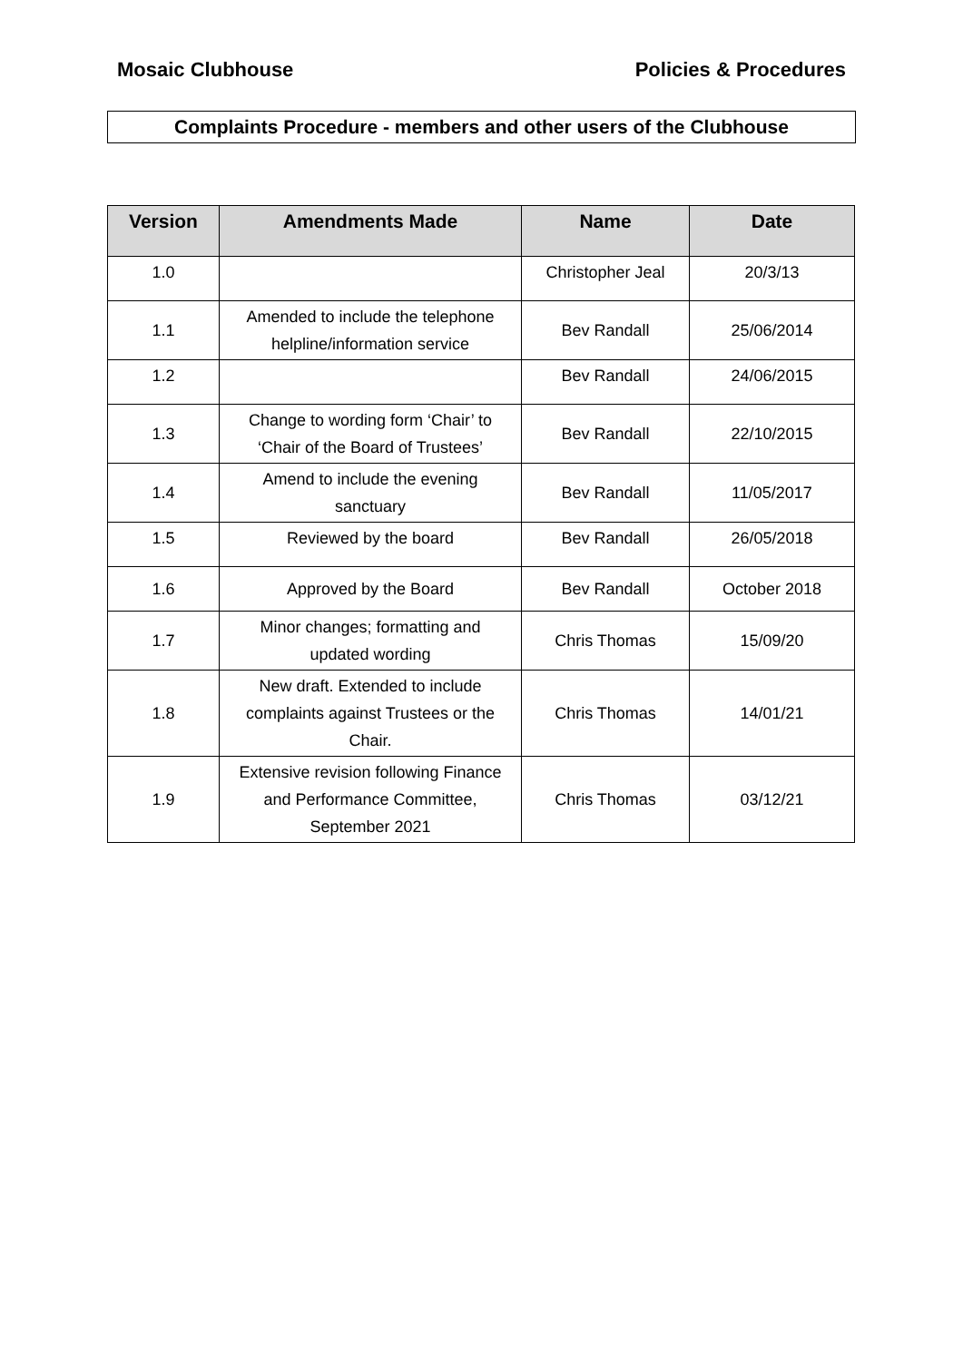Mosaic Clubhouse Policies & Procedures
Complaints Procedure - members and other users of the Clubhouse
| Version | Amendments Made | Name | Date |
| --- | --- | --- | --- |
| 1.0 | | Christopher Jeal | 20/3/13 |
| 1.1 | Amended to include the telephone helpline/information service | Bev Randall | 25/06/2014 |
| 1.2 | | Bev Randall | 24/06/2015 |
| 1.3 | Change to wording form ‘Chair’ to ‘Chair of the Board of Trustees’ | Bev Randall | 22/10/2015 |
| 1.4 | Amend to include the evening sanctuary | Bev Randall | 11/05/2017 |
| 1.5 | Reviewed by the board | Bev Randall | 26/05/2018 |
| 1.6 | Approved by the Board | Bev Randall | October 2018 |
| 1.7 | Minor changes; formatting and updated wording | Chris Thomas | 15/09/20 |
| 1.8 | New draft. Extended to include complaints against Trustees or the Chair. | Chris Thomas | 14/01/21 |
| 1.9 | Extensive revision following Finance and Performance Committee, September 2021 | Chris Thomas | 03/12/21 |